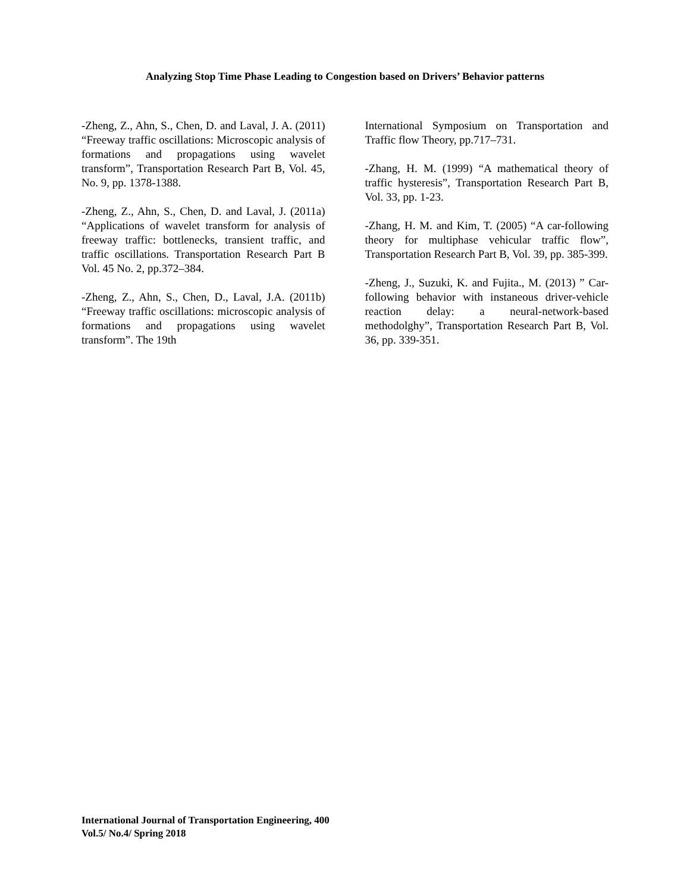Analyzing Stop Time Phase Leading to Congestion based on Drivers’ Behavior patterns
-Zheng, Z., Ahn, S., Chen, D. and Laval, J. A. (2011) “Freeway traffic oscillations: Microscopic analysis of formations and propagations using wavelet transform”, Transportation Research Part B, Vol. 45, No. 9, pp. 1378-1388.
-Zheng, Z., Ahn, S., Chen, D. and Laval, J. (2011a) “Applications of wavelet transform for analysis of freeway traffic: bottlenecks, transient traffic, and traffic oscillations. Transportation Research Part B Vol. 45 No. 2, pp.372–384.
-Zheng, Z., Ahn, S., Chen, D., Laval, J.A. (2011b) “Freeway traffic oscillations: microscopic analysis of formations and propagations using wavelet transform”. The 19th
International Symposium on Transportation and Traffic flow Theory, pp.717–731.
-Zhang, H. M. (1999) “A mathematical theory of traffic hysteresis”, Transportation Research Part B, Vol. 33, pp. 1-23.
-Zhang, H. M. and Kim, T. (2005) “A car-following theory for multiphase vehicular traffic flow”, Transportation Research Part B, Vol. 39, pp. 385-399.
-Zheng, J., Suzuki, K. and Fujita., M. (2013) ” Car-following behavior with instaneous driver-vehicle reaction delay: a neural-network-based methodolghy”, Transportation Research Part B, Vol. 36, pp. 339-351.
International Journal of Transportation Engineering, 400
Vol.5/ No.4/ Spring 2018